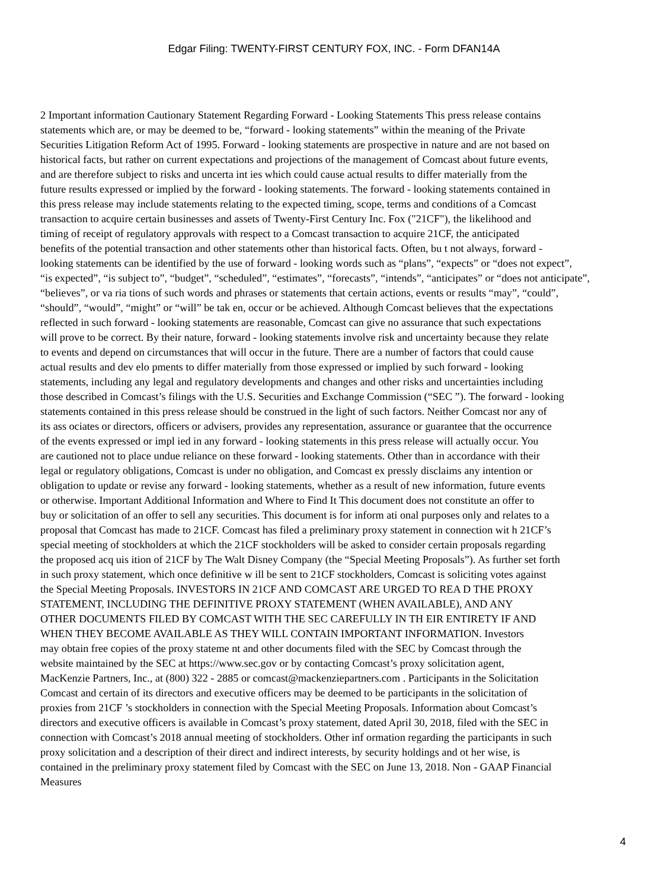Edgar Filing: TWENTY-FIRST CENTURY FOX, INC. - Form DFAN14A
2 Important information Cautionary Statement Regarding Forward - Looking Statements This press release contains
statements which are, or may be deemed to be, “forward - looking statements” within the meaning of the Private
Securities Litigation Reform Act of 1995. Forward - looking statements are prospective in nature and are not based on
historical facts, but rather on current expectations and projections of the management of Comcast about future events,
and are therefore subject to risks and uncerta int ies which could cause actual results to differ materially from the
future results expressed or implied by the forward - looking statements. The forward - looking statements contained in
this press release may include statements relating to the expected timing, scope, terms and conditions of a Comcast
transaction to acquire certain businesses and assets of Twenty-First Century Inc. Fox ("21CF"), the likelihood and
timing of receipt of regulatory approvals with respect to a Comcast transaction to acquire 21CF, the anticipated
benefits of the potential transaction and other statements other than historical facts. Often, bu t not always, forward -
looking statements can be identified by the use of forward - looking words such as “plans”, “expects” or “does not expect”,
“is expected”, “is subject to”, “budget”, “scheduled”, “estimates”, “forecasts”, “intends”, “anticipates” or “does not anticipate”,
“believes”, or va ria tions of such words and phrases or statements that certain actions, events or results “may”, “could”,
“should”, “would”, “might” or “will” be tak en, occur or be achieved. Although Comcast believes that the expectations
reflected in such forward - looking statements are reasonable, Comcast can give no assurance that such expectations
will prove to be correct. By their nature, forward - looking statements involve risk and uncertainty because they relate
to events and depend on circumstances that will occur in the future. There are a number of factors that could cause
actual results and dev elo pments to differ materially from those expressed or implied by such forward - looking
statements, including any legal and regulatory developments and changes and other risks and uncertainties including
those described in Comcast’s filings with the U.S. Securities and Exchange Commission (“SEC ”). The forward - looking
statements contained in this press release should be construed in the light of such factors. Neither Comcast nor any of
its ass ociates or directors, officers or advisers, provides any representation, assurance or guarantee that the occurrence
of the events expressed or impl ied in any forward - looking statements in this press release will actually occur. You
are cautioned not to place undue reliance on these forward - looking statements. Other than in accordance with their
legal or regulatory obligations, Comcast is under no obligation, and Comcast ex pressly disclaims any intention or
obligation to update or revise any forward - looking statements, whether as a result of new information, future events
or otherwise. Important Additional Information and Where to Find It This document does not constitute an offer to
buy or solicitation of an offer to sell any securities. This document is for inform ati onal purposes only and relates to a
proposal that Comcast has made to 21CF. Comcast has filed a preliminary proxy statement in connection wit h 21CF’s
special meeting of stockholders at which the 21CF stockholders will be asked to consider certain proposals regarding
the proposed acq uis ition of 21CF by The Walt Disney Company (the “Special Meeting Proposals”). As further set forth
in such proxy statement, which once definitive w ill be sent to 21CF stockholders, Comcast is soliciting votes against
the Special Meeting Proposals. INVESTORS IN 21CF AND COMCAST ARE URGED TO REA D THE PROXY
STATEMENT, INCLUDING THE DEFINITIVE PROXY STATEMENT (WHEN AVAILABLE), AND ANY
OTHER DOCUMENTS FILED BY COMCAST WITH THE SEC CAREFULLY IN TH EIR ENTIRETY IF AND
WHEN THEY BECOME AVAILABLE AS THEY WILL CONTAIN IMPORTANT INFORMATION. Investors
may obtain free copies of the proxy stateme nt and other documents filed with the SEC by Comcast through the
website maintained by the SEC at https://www.sec.gov or by contacting Comcast’s proxy solicitation agent,
MacKenzie Partners, Inc., at (800) 322 - 2885 or comcast@mackenziepartners.com . Participants in the Solicitation
Comcast and certain of its directors and executive officers may be deemed to be participants in the solicitation of
proxies from 21CF ’s stockholders in connection with the Special Meeting Proposals. Information about Comcast’s
directors and executive officers is available in Comcast’s proxy statement, dated April 30, 2018, filed with the SEC in
connection with Comcast’s 2018 annual meeting of stockholders. Other inf ormation regarding the participants in such
proxy solicitation and a description of their direct and indirect interests, by security holdings and ot her wise, is
contained in the preliminary proxy statement filed by Comcast with the SEC on June 13, 2018. Non - GAAP Financial
Measures
4